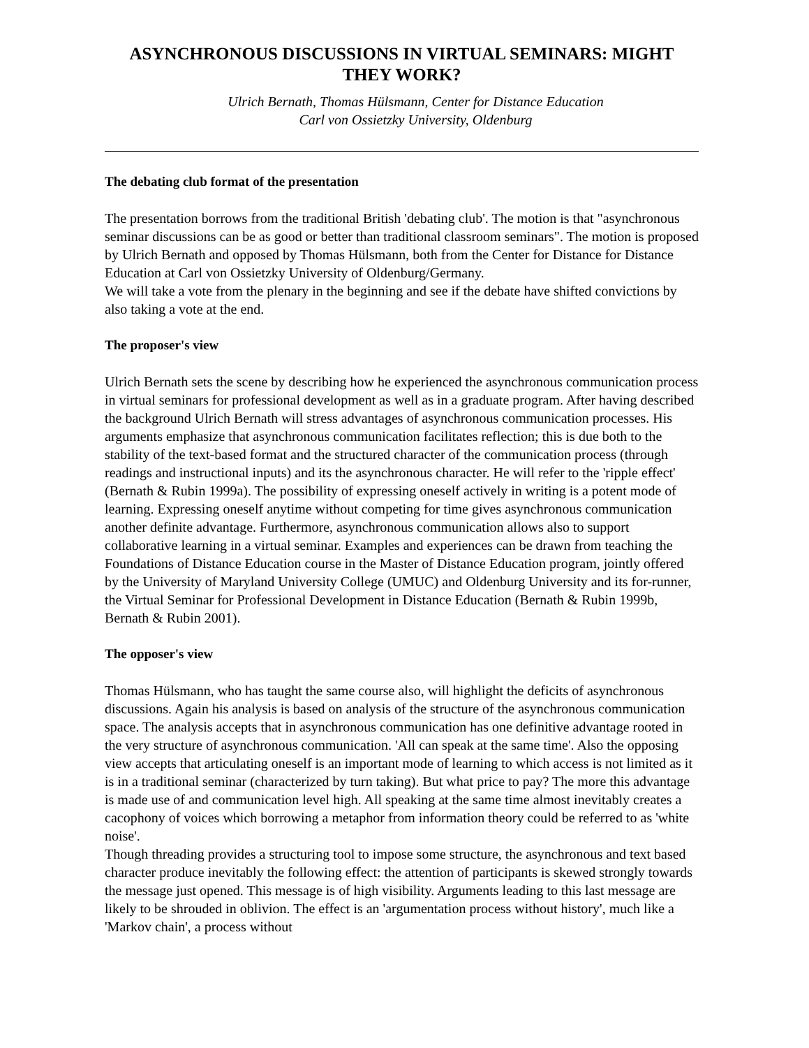ASYNCHRONOUS DISCUSSIONS IN VIRTUAL SEMINARS: MIGHT THEY WORK?
Ulrich Bernath, Thomas Hülsmann, Center for Distance Education
Carl von Ossietzky University, Oldenburg
The debating club format of the presentation
The presentation borrows from the traditional British 'debating club'. The motion is that "asynchronous seminar discussions can be as good or better than traditional classroom seminars". The motion is proposed by Ulrich Bernath and opposed by Thomas Hülsmann, both from the Center for Distance for Distance Education at Carl von Ossietzky University of Oldenburg/Germany.
We will take a vote from the plenary in the beginning and see if the debate have shifted convictions by also taking a vote at the end.
The proposer's view
Ulrich Bernath sets the scene by describing how he experienced the asynchronous communication process in virtual seminars for professional development as well as in a graduate program. After having described the background Ulrich Bernath will stress advantages of asynchronous communication processes. His arguments emphasize that asynchronous communication facilitates reflection; this is due both to the stability of the text-based format and the structured character of the communication process (through readings and instructional inputs) and its the asynchronous character. He will refer to the 'ripple effect' (Bernath & Rubin 1999a). The possibility of expressing oneself actively in writing is a potent mode of learning. Expressing oneself anytime without competing for time gives asynchronous communication another definite advantage. Furthermore, asynchronous communication allows also to support collaborative learning in a virtual seminar. Examples and experiences can be drawn from teaching the Foundations of Distance Education course in the Master of Distance Education program, jointly offered by the University of Maryland University College (UMUC) and Oldenburg University and its for-runner, the Virtual Seminar for Professional Development in Distance Education (Bernath & Rubin 1999b, Bernath & Rubin 2001).
The opposer's view
Thomas Hülsmann, who has taught the same course also, will highlight the deficits of asynchronous discussions. Again his analysis is based on analysis of the structure of the asynchronous communication space. The analysis accepts that in asynchronous communication has one definitive advantage rooted in the very structure of asynchronous communication. 'All can speak at the same time'. Also the opposing view accepts that articulating oneself is an important mode of learning to which access is not limited as it is in a traditional seminar (characterized by turn taking). But what price to pay? The more this advantage is made use of and communication level high. All speaking at the same time almost inevitably creates a cacophony of voices which borrowing a metaphor from information theory could be referred to as 'white noise'.
Though threading provides a structuring tool to impose some structure, the asynchronous and text based character produce inevitably the following effect: the attention of participants is skewed strongly towards the message just opened. This message is of high visibility. Arguments leading to this last message are likely to be shrouded in oblivion. The effect is an 'argumentation process without history', much like a 'Markov chain', a process without